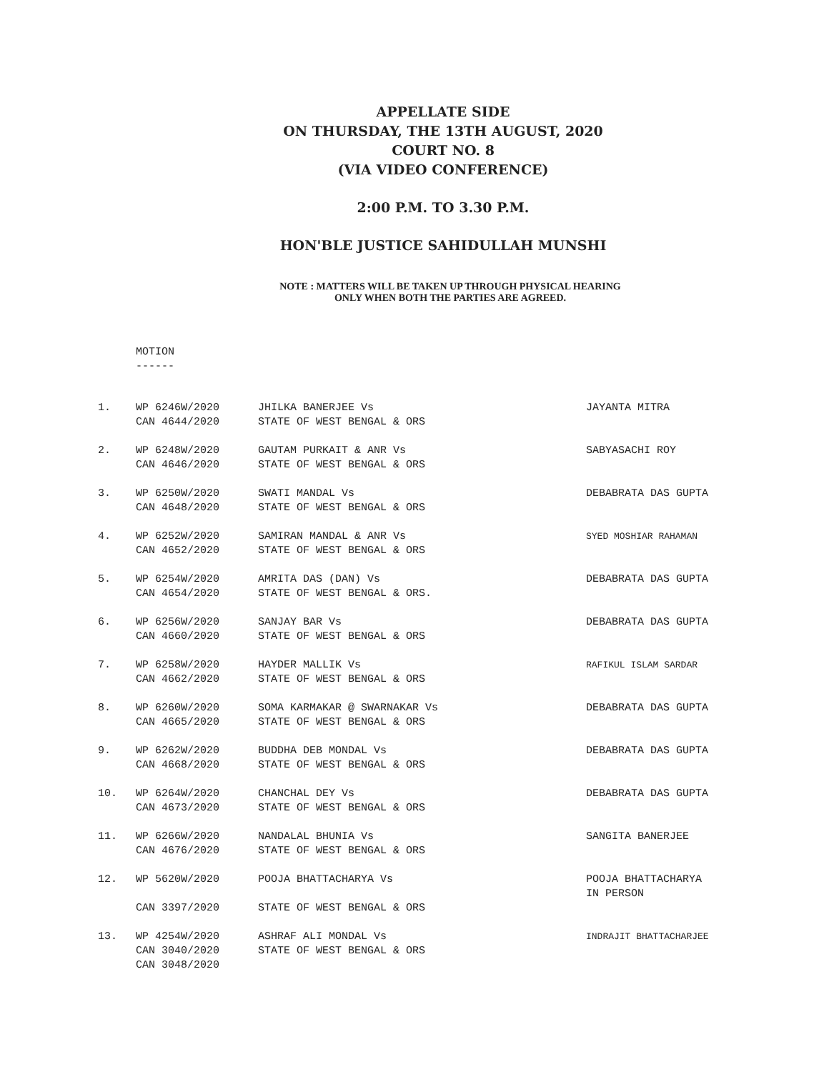APPELLATE SIDE
ON THURSDAY, THE 13TH AUGUST, 2020
COURT NO. 8
(VIA VIDEO CONFERENCE)
2:00 P.M. TO 3.30 P.M.
HON'BLE JUSTICE SAHIDULLAH MUNSHI
NOTE : MATTERS WILL BE TAKEN UP THROUGH PHYSICAL HEARING
ONLY WHEN BOTH THE PARTIES ARE AGREED.
MOTION
------
| 1. | WP 6246W/2020 | JHILKA BANERJEE Vs | JAYANTA MITRA |
| | CAN 4644/2020 | STATE OF WEST BENGAL & ORS | |
| 2. | WP 6248W/2020 | GAUTAM PURKAIT & ANR Vs | SABYASACHI ROY |
| | CAN 4646/2020 | STATE OF WEST BENGAL & ORS | |
| 3. | WP 6250W/2020 | SWATI MANDAL Vs | DEBABRATA DAS GUPTA |
| | CAN 4648/2020 | STATE OF WEST BENGAL & ORS | |
| 4. | WP 6252W/2020 | SAMIRAN MANDAL & ANR Vs | SYED MOSHIAR RAHAMAN |
| | CAN 4652/2020 | STATE OF WEST BENGAL & ORS | |
| 5. | WP 6254W/2020 | AMRITA DAS (DAN) Vs | DEBABRATA DAS GUPTA |
| | CAN 4654/2020 | STATE OF WEST BENGAL & ORS. | |
| 6. | WP 6256W/2020 | SANJAY BAR Vs | DEBABRATA DAS GUPTA |
| | CAN 4660/2020 | STATE OF WEST BENGAL & ORS | |
| 7. | WP 6258W/2020 | HAYDER MALLIK Vs | RAFIKUL ISLAM SARDAR |
| | CAN 4662/2020 | STATE OF WEST BENGAL & ORS | |
| 8. | WP 6260W/2020 | SOMA KARMAKAR @ SWARNAKAR Vs | DEBABRATA DAS GUPTA |
| | CAN 4665/2020 | STATE OF WEST BENGAL & ORS | |
| 9. | WP 6262W/2020 | BUDDHA DEB MONDAL Vs | DEBABRATA DAS GUPTA |
| | CAN 4668/2020 | STATE OF WEST BENGAL & ORS | |
| 10. | WP 6264W/2020 | CHANCHAL DEY Vs | DEBABRATA DAS GUPTA |
| | CAN 4673/2020 | STATE OF WEST BENGAL & ORS | |
| 11. | WP 6266W/2020 | NANDALAL BHUNIA Vs | SANGITA BANERJEE |
| | CAN 4676/2020 | STATE OF WEST BENGAL & ORS | |
| 12. | WP 5620W/2020 | POOJA BHATTACHARYA Vs | POOJA BHATTACHARYA IN PERSON |
| | CAN 3397/2020 | STATE OF WEST BENGAL & ORS | |
| 13. | WP 4254W/2020 | ASHRAF ALI MONDAL Vs | INDRAJIT BHATTACHARJEE |
| | CAN 3040/2020 | STATE OF WEST BENGAL & ORS | |
| | CAN 3048/2020 | | |